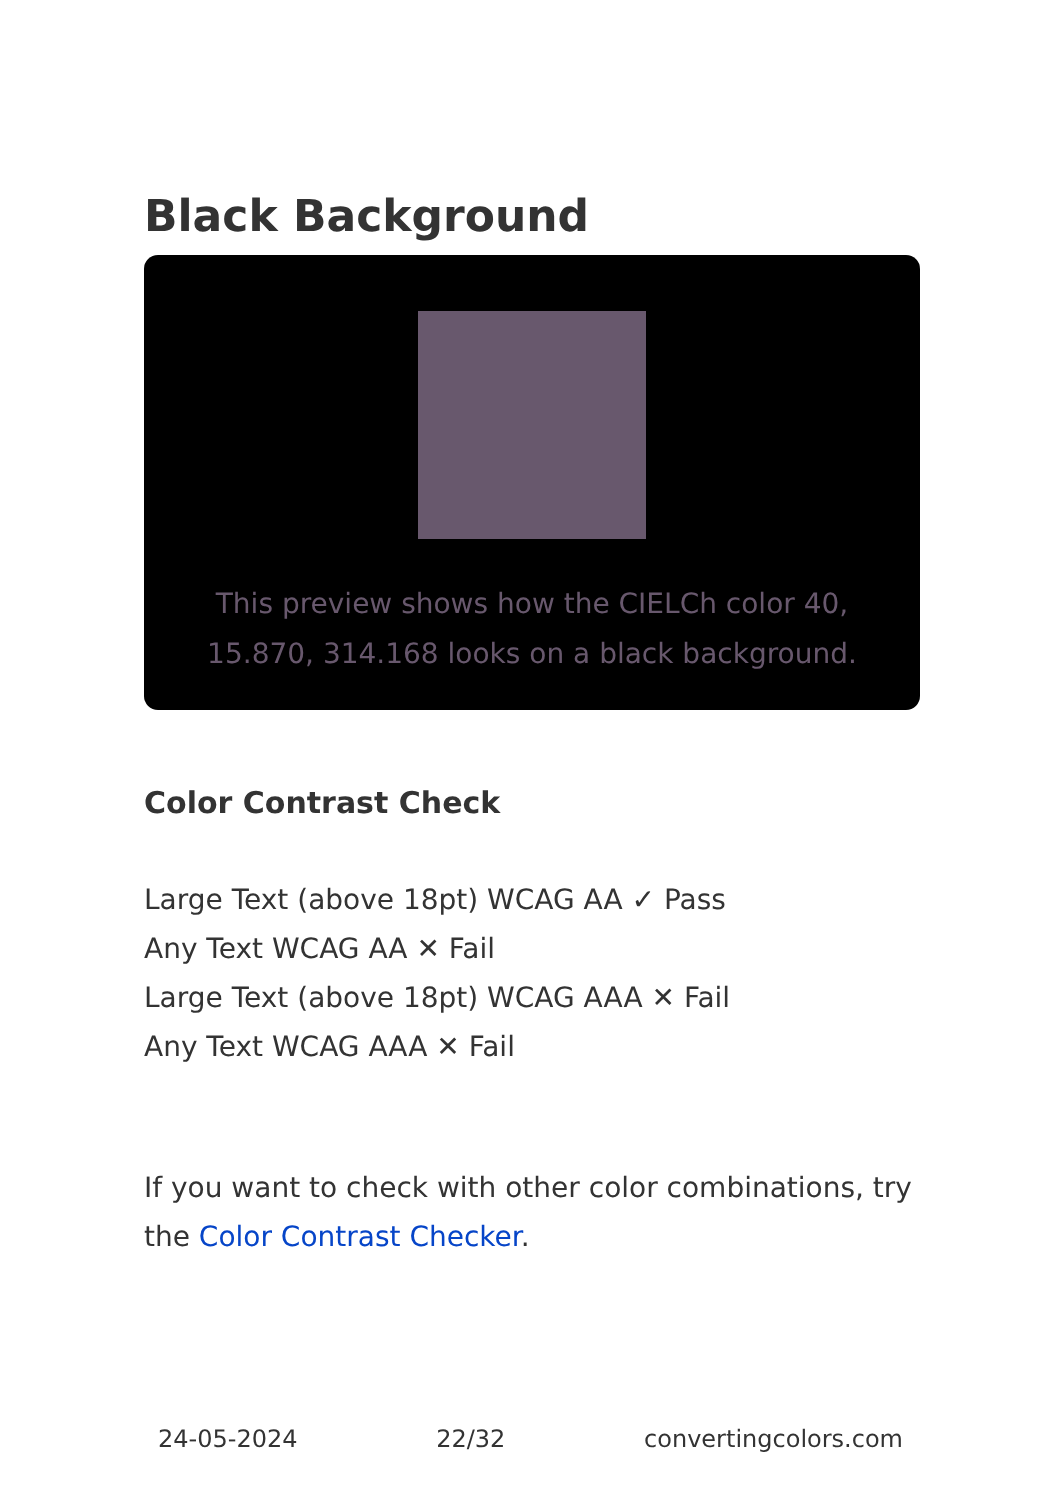Black Background
This preview shows how the CIELCh color 40, 15.870, 314.168 looks on a black background.
Color Contrast Check
Large Text (above 18pt) WCAG AA ✓ Pass
Any Text WCAG AA ✕ Fail
Large Text (above 18pt) WCAG AAA ✕ Fail
Any Text WCAG AAA ✕ Fail
If you want to check with other color combinations, try the Color Contrast Checker.
24-05-2024 22/32 convertingcolors.com